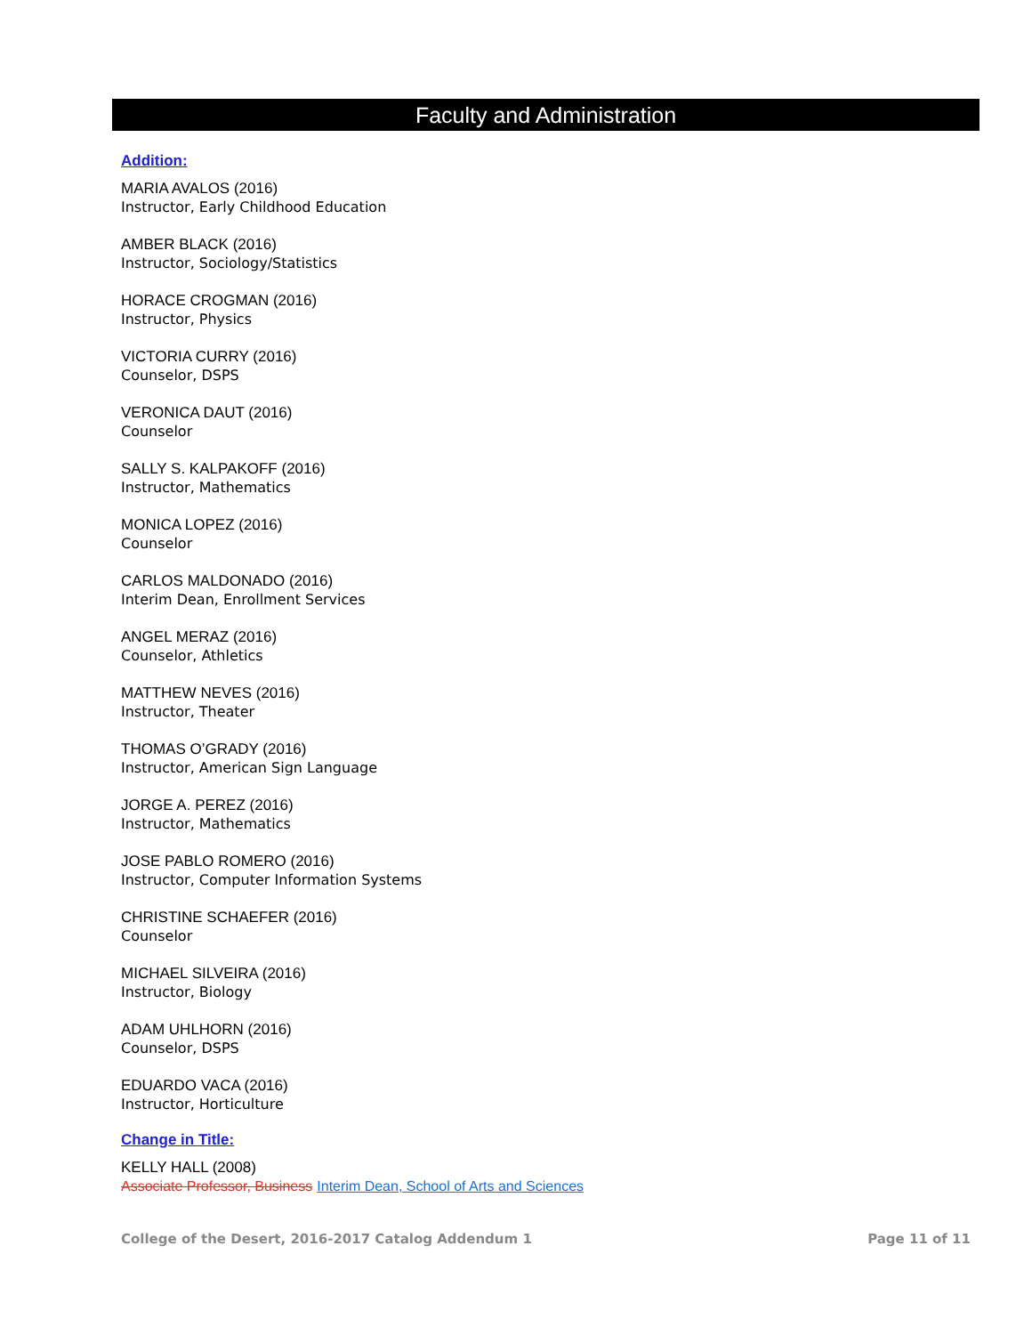Faculty and Administration
Addition:
MARIA AVALOS (2016)
Instructor, Early Childhood Education
AMBER BLACK (2016)
Instructor, Sociology/Statistics
HORACE CROGMAN (2016)
Instructor, Physics
VICTORIA CURRY (2016)
Counselor, DSPS
VERONICA DAUT (2016)
Counselor
SALLY S. KALPAKOFF (2016)
Instructor, Mathematics
MONICA LOPEZ (2016)
Counselor
CARLOS MALDONADO (2016)
Interim Dean, Enrollment Services
ANGEL MERAZ (2016)
Counselor, Athletics
MATTHEW NEVES (2016)
Instructor, Theater
THOMAS O’GRADY (2016)
Instructor, American Sign Language
JORGE A. PEREZ (2016)
Instructor, Mathematics
JOSE PABLO ROMERO (2016)
Instructor, Computer Information Systems
CHRISTINE SCHAEFER (2016)
Counselor
MICHAEL SILVEIRA (2016)
Instructor, Biology
ADAM UHLHORN (2016)
Counselor, DSPS
EDUARDO VACA (2016)
Instructor, Horticulture
Change in Title:
KELLY HALL (2008)
Associate Professor, Business Interim Dean, School of Arts and Sciences
College of the Desert, 2016-2017 Catalog Addendum 1 Page 11 of 11